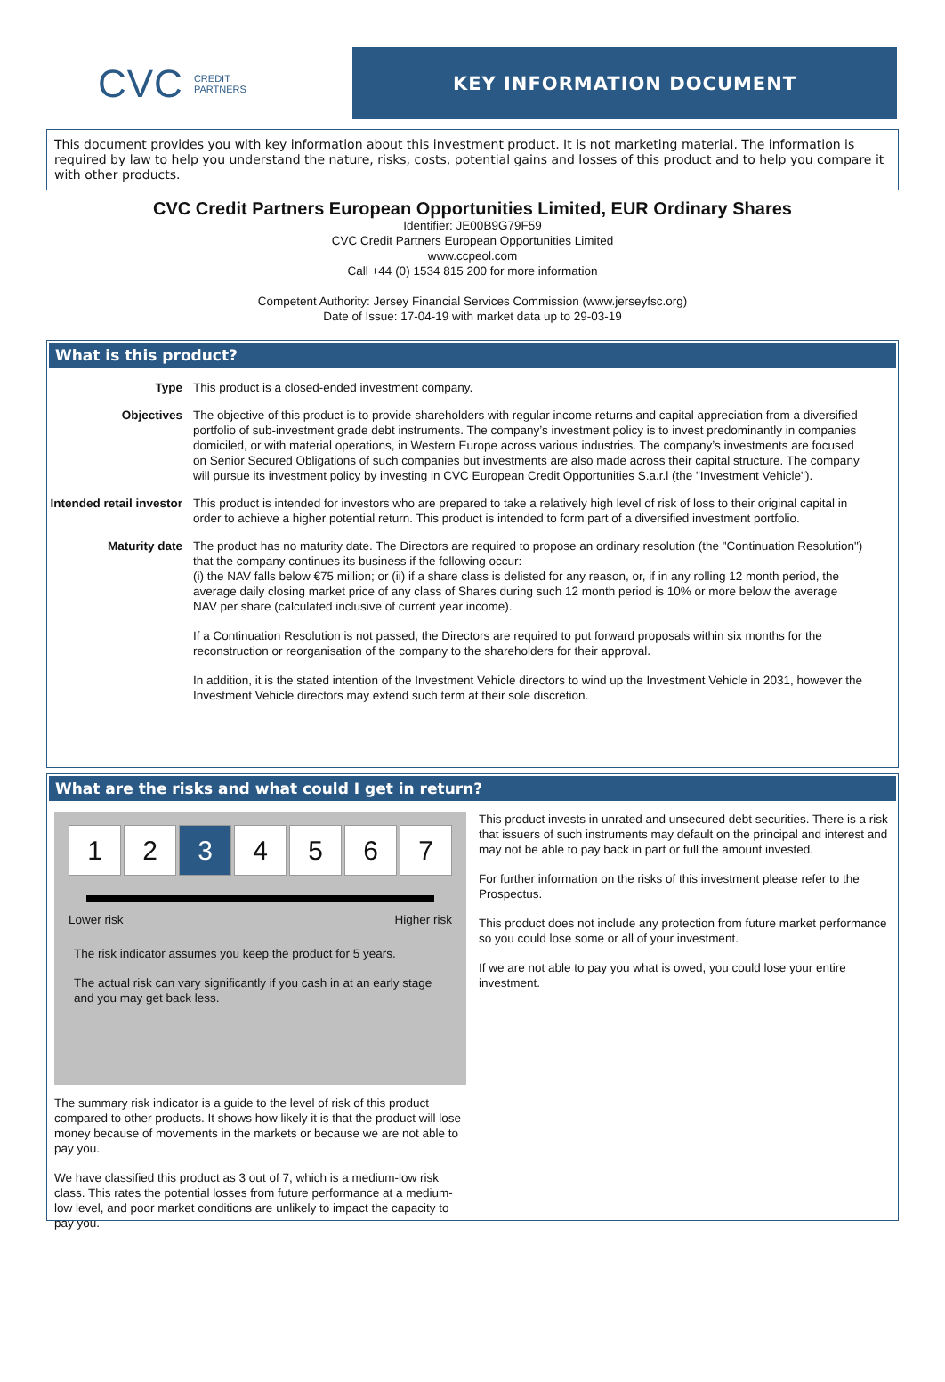CVC CREDIT
PARTNERS
KEY INFORMATION DOCUMENT
This document provides you with key information about this investment product. It is not marketing material. The information is required by law to help you understand the nature, risks, costs, potential gains and losses of this product and to help you compare it with other products.
CVC Credit Partners European Opportunities Limited, EUR Ordinary Shares
Identifier: JE00B9G79F59
CVC Credit Partners European Opportunities Limited
www.ccpeol.com
Call +44 (0) 1534 815 200 for more information
Competent Authority: Jersey Financial Services Commission (www.jerseyfsc.org)
Date of Issue: 17-04-19 with market data up to 29-03-19
What is this product?
Type This product is a closed-ended investment company.
Objectives The objective of this product is to provide shareholders with regular income returns and capital appreciation from a diversified portfolio of sub-investment grade debt instruments. The company’s investment policy is to invest predominantly in companies domiciled, or with material operations, in Western Europe across various industries. The company’s investments are focused on Senior Secured Obligations of such companies but investments are also made across their capital structure. The company will pursue its investment policy by investing in CVC European Credit Opportunities S.a.r.l (the "Investment Vehicle").
Intended retail investor
This product is intended for investors who are prepared to take a relatively high level of risk of loss to their original capital in order to achieve a higher potential return. This product is intended to form part of a diversified investment portfolio.
Maturity date The product has no maturity date. The Directors are required to propose an ordinary resolution (the "Continuation Resolution") that the company continues its business if the following occur:
(i) the NAV falls below €75 million; or (ii) if a share class is delisted for any reason, or, if in any rolling 12 month period, the average daily closing market price of any class of Shares during such 12 month period is 10% or more below the average NAV per share (calculated inclusive of current year income).
If a Continuation Resolution is not passed, the Directors are required to put forward proposals within six months for the reconstruction or reorganisation of the company to the shareholders for their approval.
In addition, it is the stated intention of the Investment Vehicle directors to wind up the Investment Vehicle in 2031, however the Investment Vehicle directors may extend such term at their sole discretion.
What are the risks and what could I get in return?
1 2 3 4 5 6 7
Lower risk Higher risk
The risk indicator assumes you keep the product for 5 years.
The actual risk can vary significantly if you cash in at an early stage and you may get back less.
The summary risk indicator is a guide to the level of risk of this product compared to other products. It shows how likely it is that the product will lose money because of movements in the markets or because we are not able to pay you.
We have classified this product as 3 out of 7, which is a medium-low risk class. This rates the potential losses from future performance at a medium-low level, and poor market conditions are unlikely to impact the capacity to pay you.
This product invests in unrated and unsecured debt securities. There is a risk that issuers of such instruments may default on the principal and interest and may not be able to pay back in part or full the amount invested.
For further information on the risks of this investment please refer to the Prospectus.
This product does not include any protection from future market performance so you could lose some or all of your investment.
If we are not able to pay you what is owed, you could lose your entire investment.